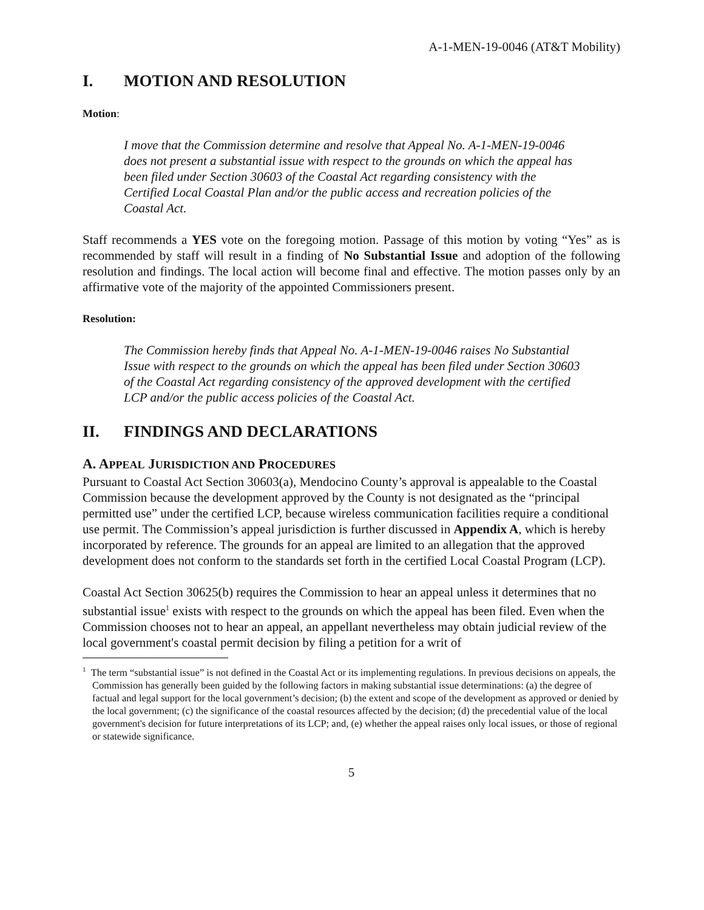A-1-MEN-19-0046 (AT&T Mobility)
I. MOTION AND RESOLUTION
Motion:
I move that the Commission determine and resolve that Appeal No. A-1-MEN-19-0046 does not present a substantial issue with respect to the grounds on which the appeal has been filed under Section 30603 of the Coastal Act regarding consistency with the Certified Local Coastal Plan and/or the public access and recreation policies of the Coastal Act.
Staff recommends a YES vote on the foregoing motion. Passage of this motion by voting “Yes” as is recommended by staff will result in a finding of No Substantial Issue and adoption of the following resolution and findings. The local action will become final and effective. The motion passes only by an affirmative vote of the majority of the appointed Commissioners present.
Resolution:
The Commission hereby finds that Appeal No. A-1-MEN-19-0046 raises No Substantial Issue with respect to the grounds on which the appeal has been filed under Section 30603 of the Coastal Act regarding consistency of the approved development with the certified LCP and/or the public access policies of the Coastal Act.
II. FINDINGS AND DECLARATIONS
A. APPEAL JURISDICTION AND PROCEDURES
Pursuant to Coastal Act Section 30603(a), Mendocino County’s approval is appealable to the Coastal Commission because the development approved by the County is not designated as the “principal permitted use” under the certified LCP, because wireless communication facilities require a conditional use permit. The Commission’s appeal jurisdiction is further discussed in Appendix A, which is hereby incorporated by reference. The grounds for an appeal are limited to an allegation that the approved development does not conform to the standards set forth in the certified Local Coastal Program (LCP).
Coastal Act Section 30625(b) requires the Commission to hear an appeal unless it determines that no substantial issue<sup>1</sup> exists with respect to the grounds on which the appeal has been filed. Even when the Commission chooses not to hear an appeal, an appellant nevertheless may obtain judicial review of the local government's coastal permit decision by filing a petition for a writ of
<sup>1</sup> The term “substantial issue” is not defined in the Coastal Act or its implementing regulations. In previous decisions on appeals, the Commission has generally been guided by the following factors in making substantial issue determinations: (a) the degree of factual and legal support for the local government’s decision; (b) the extent and scope of the development as approved or denied by the local government; (c) the significance of the coastal resources affected by the decision; (d) the precedential value of the local government's decision for future interpretations of its LCP; and, (e) whether the appeal raises only local issues, or those of regional or statewide significance.
5